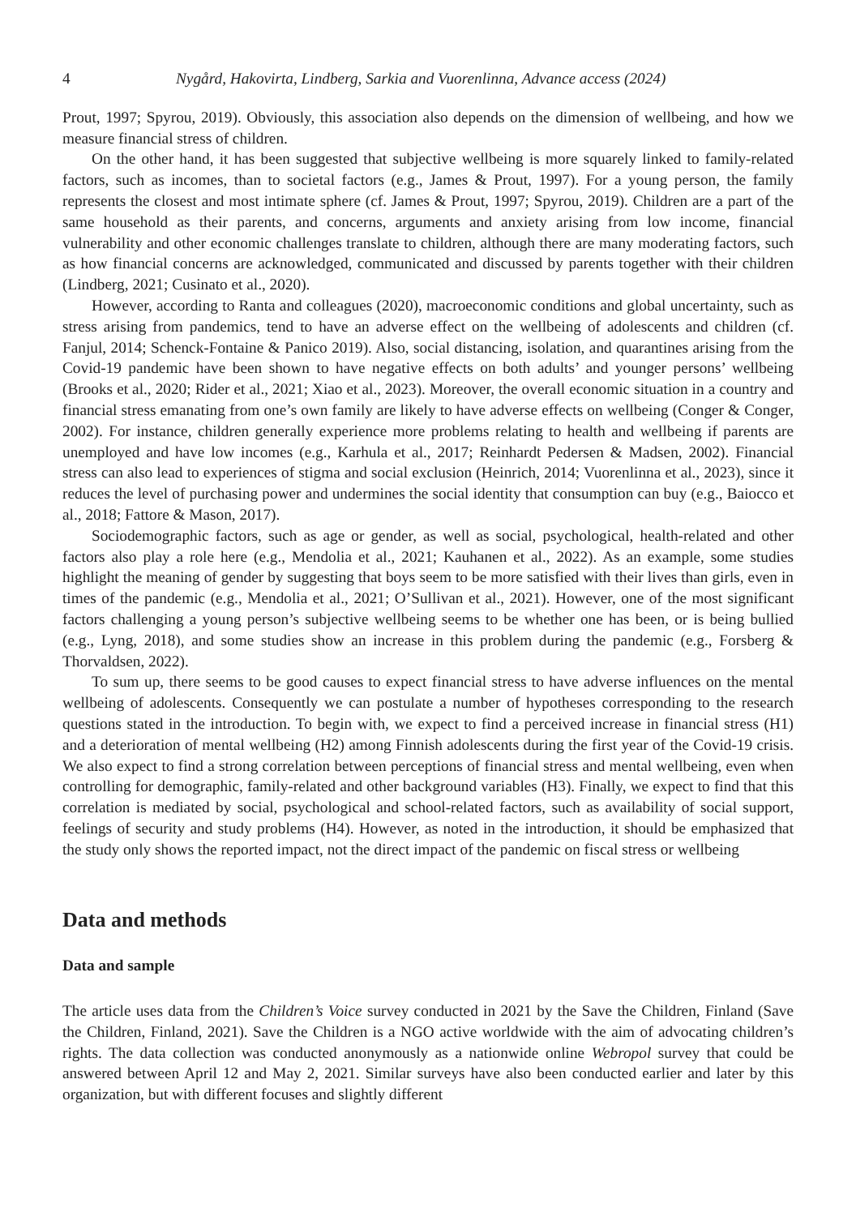4 Nygård, Hakovirta, Lindberg, Sarkia and Vuorenlinna, Advance access (2024)
Prout, 1997; Spyrou, 2019). Obviously, this association also depends on the dimension of wellbeing, and how we measure financial stress of children.
On the other hand, it has been suggested that subjective wellbeing is more squarely linked to family-related factors, such as incomes, than to societal factors (e.g., James & Prout, 1997). For a young person, the family represents the closest and most intimate sphere (cf. James & Prout, 1997; Spyrou, 2019). Children are a part of the same household as their parents, and concerns, arguments and anxiety arising from low income, financial vulnerability and other economic challenges translate to children, although there are many moderating factors, such as how financial concerns are acknowledged, communicated and discussed by parents together with their children (Lindberg, 2021; Cusinato et al., 2020).
However, according to Ranta and colleagues (2020), macroeconomic conditions and global uncertainty, such as stress arising from pandemics, tend to have an adverse effect on the wellbeing of adolescents and children (cf. Fanjul, 2014; Schenck-Fontaine & Panico 2019). Also, social distancing, isolation, and quarantines arising from the Covid-19 pandemic have been shown to have negative effects on both adults’ and younger persons’ wellbeing (Brooks et al., 2020; Rider et al., 2021; Xiao et al., 2023). Moreover, the overall economic situation in a country and financial stress emanating from one’s own family are likely to have adverse effects on wellbeing (Conger & Conger, 2002). For instance, children generally experience more problems relating to health and wellbeing if parents are unemployed and have low incomes (e.g., Karhula et al., 2017; Reinhardt Pedersen & Madsen, 2002). Financial stress can also lead to experiences of stigma and social exclusion (Heinrich, 2014; Vuorenlinna et al., 2023), since it reduces the level of purchasing power and undermines the social identity that consumption can buy (e.g., Baiocco et al., 2018; Fattore & Mason, 2017).
Sociodemographic factors, such as age or gender, as well as social, psychological, health-related and other factors also play a role here (e.g., Mendolia et al., 2021; Kauhanen et al., 2022). As an example, some studies highlight the meaning of gender by suggesting that boys seem to be more satisfied with their lives than girls, even in times of the pandemic (e.g., Mendolia et al., 2021; O’Sullivan et al., 2021). However, one of the most significant factors challenging a young person’s subjective wellbeing seems to be whether one has been, or is being bullied (e.g., Lyng, 2018), and some studies show an increase in this problem during the pandemic (e.g., Forsberg & Thorvaldsen, 2022).
To sum up, there seems to be good causes to expect financial stress to have adverse influences on the mental wellbeing of adolescents. Consequently we can postulate a number of hypotheses corresponding to the research questions stated in the introduction. To begin with, we expect to find a perceived increase in financial stress (H1) and a deterioration of mental wellbeing (H2) among Finnish adolescents during the first year of the Covid-19 crisis. We also expect to find a strong correlation between perceptions of financial stress and mental wellbeing, even when controlling for demographic, family-related and other background variables (H3). Finally, we expect to find that this correlation is mediated by social, psychological and school-related factors, such as availability of social support, feelings of security and study problems (H4). However, as noted in the introduction, it should be emphasized that the study only shows the reported impact, not the direct impact of the pandemic on fiscal stress or wellbeing
Data and methods
Data and sample
The article uses data from the Children’s Voice survey conducted in 2021 by the Save the Children, Finland (Save the Children, Finland, 2021). Save the Children is a NGO active worldwide with the aim of advocating children’s rights. The data collection was conducted anonymously as a nationwide online Webropol survey that could be answered between April 12 and May 2, 2021. Similar surveys have also been conducted earlier and later by this organization, but with different focuses and slightly different